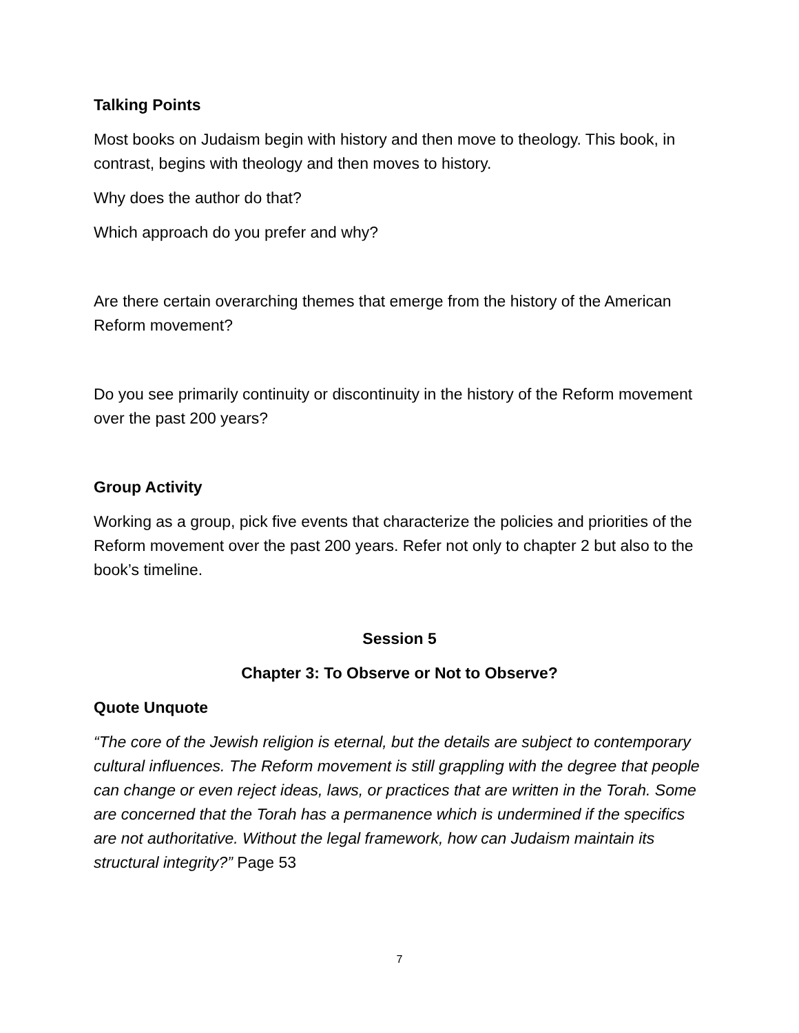Talking Points
Most books on Judaism begin with history and then move to theology. This book, in contrast, begins with theology and then moves to history.
Why does the author do that?
Which approach do you prefer and why?
Are there certain overarching themes that emerge from the history of the American Reform movement?
Do you see primarily continuity or discontinuity in the history of the Reform movement over the past 200 years?
Group Activity
Working as a group, pick five events that characterize the policies and priorities of the Reform movement over the past 200 years. Refer not only to chapter 2 but also to the book’s timeline.
Session 5
Chapter 3: To Observe or Not to Observe?
Quote Unquote
“The core of the Jewish religion is eternal, but the details are subject to contemporary cultural influences. The Reform movement is still grappling with the degree that people can change or even reject ideas, laws, or practices that are written in the Torah. Some are concerned that the Torah has a permanence which is undermined if the specifics are not authoritative. Without the legal framework, how can Judaism maintain its structural integrity?” Page 53
7